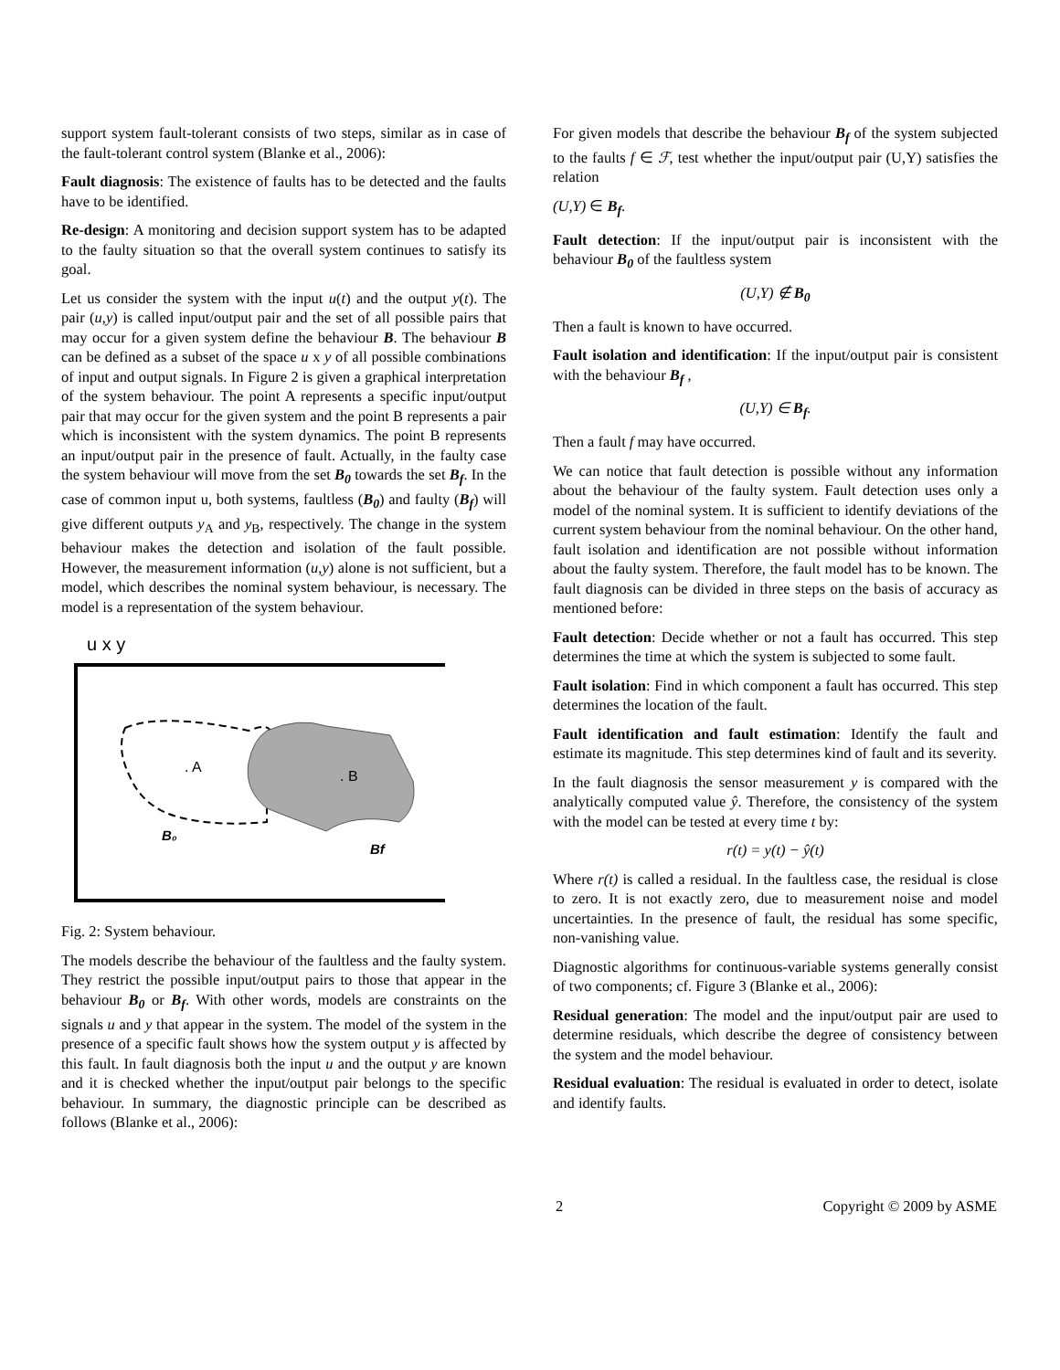support system fault-tolerant consists of two steps, similar as in case of the fault-tolerant control system (Blanke et al., 2006):
Fault diagnosis: The existence of faults has to be detected and the faults have to be identified.
Re-design: A monitoring and decision support system has to be adapted to the faulty situation so that the overall system continues to satisfy its goal.
Let us consider the system with the input u(t) and the output y(t). The pair (u,y) is called input/output pair and the set of all possible pairs that may occur for a given system define the behaviour B. The behaviour B can be defined as a subset of the space u x y of all possible combinations of input and output signals. In Figure 2 is given a graphical interpretation of the system behaviour. The point A represents a specific input/output pair that may occur for the given system and the point B represents a pair which is inconsistent with the system dynamics. The point B represents an input/output pair in the presence of fault. Actually, in the faulty case the system behaviour will move from the set B<sub>0</sub> towards the set B<sub>f</sub>. In the case of common input u, both systems, faultless (B<sub>0</sub>) and faulty (B<sub>f</sub>) will give different outputs y<sub>A</sub> and y<sub>B</sub>, respectively. The change in the system behaviour makes the detection and isolation of the fault possible. However, the measurement information (u,y) alone is not sufficient, but a model, which describes the nominal system behaviour, is necessary. The model is a representation of the system behaviour.
u x y
. A
. B
B₀
Bf
Fig. 2: System behaviour.
The models describe the behaviour of the faultless and the faulty system. They restrict the possible input/output pairs to those that appear in the behaviour B<sub>0</sub> or B<sub>f</sub>. With other words, models are constraints on the signals u and y that appear in the system. The model of the system in the presence of a specific fault shows how the system output y is affected by this fault. In fault diagnosis both the input u and the output y are known and it is checked whether the input/output pair belongs to the specific behaviour. In summary, the diagnostic principle can be described as follows (Blanke et al., 2006):
For given models that describe the behaviour B<sub>f</sub> of the system subjected to the faults f ∈ ℱ, test whether the input/output pair (U,Y) satisfies the relation
(U,Y) ∈ B<sub>f</sub>.
Fault detection: If the input/output pair is inconsistent with the behaviour B<sub>0</sub> of the faultless system
(U,Y) ∉ B<sub>0</sub>
Then a fault is known to have occurred.
Fault isolation and identification: If the input/output pair is consistent with the behaviour B<sub>f</sub> ,
(U,Y) ∈ B<sub>f</sub>.
Then a fault f may have occurred.
We can notice that fault detection is possible without any information about the behaviour of the faulty system. Fault detection uses only a model of the nominal system. It is sufficient to identify deviations of the current system behaviour from the nominal behaviour. On the other hand, fault isolation and identification are not possible without information about the faulty system. Therefore, the fault model has to be known. The fault diagnosis can be divided in three steps on the basis of accuracy as mentioned before:
Fault detection: Decide whether or not a fault has occurred. This step determines the time at which the system is subjected to some fault.
Fault isolation: Find in which component a fault has occurred. This step determines the location of the fault.
Fault identification and fault estimation: Identify the fault and estimate its magnitude. This step determines kind of fault and its severity.
In the fault diagnosis the sensor measurement y is compared with the analytically computed value ŷ. Therefore, the consistency of the system with the model can be tested at every time t by:
r(t) = y(t) − ŷ(t)
Where r(t) is called a residual. In the faultless case, the residual is close to zero. It is not exactly zero, due to measurement noise and model uncertainties. In the presence of fault, the residual has some specific, non-vanishing value.
Diagnostic algorithms for continuous-variable systems generally consist of two components; cf. Figure 3 (Blanke et al., 2006):
Residual generation: The model and the input/output pair are used to determine residuals, which describe the degree of consistency between the system and the model behaviour.
Residual evaluation: The residual is evaluated in order to detect, isolate and identify faults.
2 Copyright © 2009 by ASME